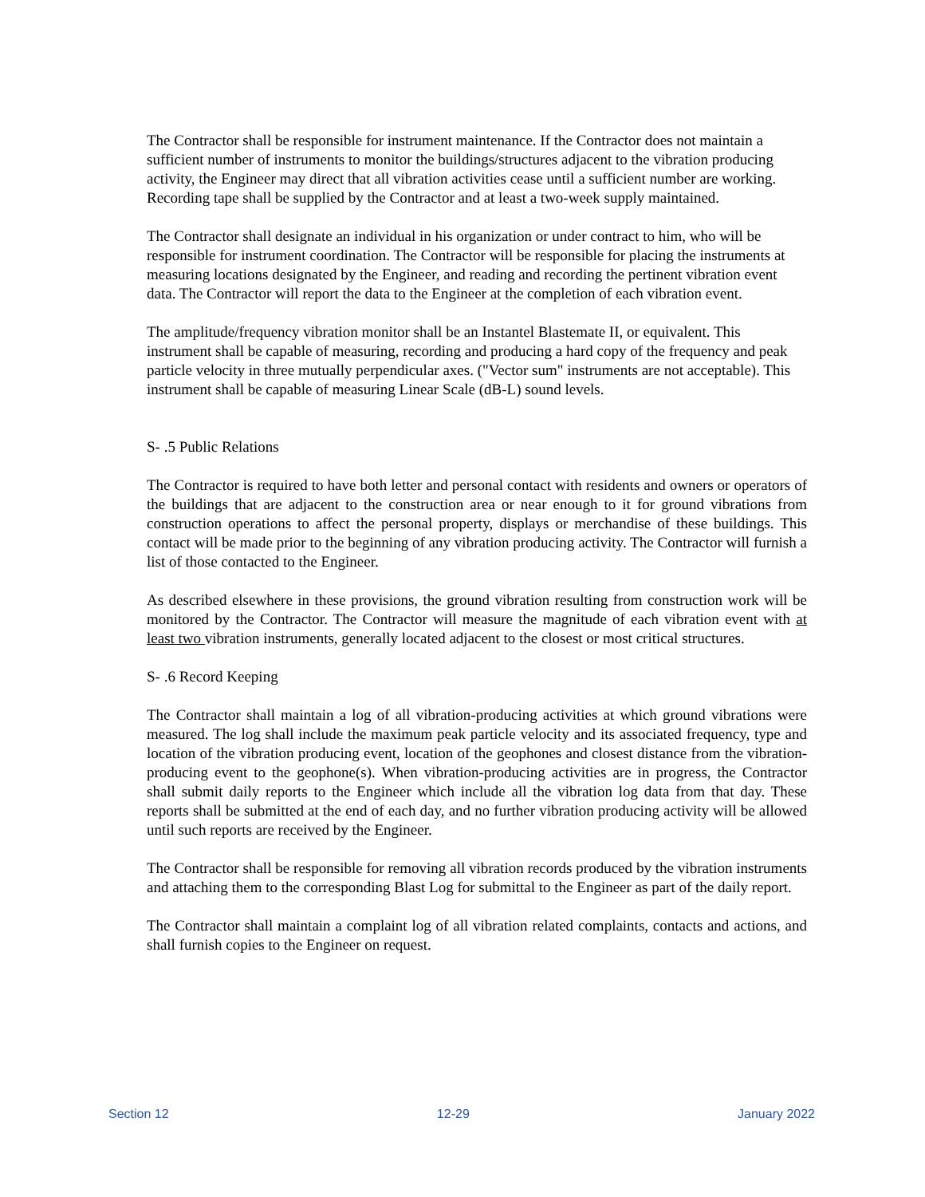The Contractor shall be responsible for instrument maintenance. If the Contractor does not maintain a sufficient number of instruments to monitor the buildings/structures adjacent to the vibration producing activity, the Engineer may direct that all vibration activities cease until a sufficient number are working. Recording tape shall be supplied by the Contractor and at least a two-week supply maintained.
The Contractor shall designate an individual in his organization or under contract to him, who will be responsible for instrument coordination. The Contractor will be responsible for placing the instruments at measuring locations designated by the Engineer, and reading and recording the pertinent vibration event data. The Contractor will report the data to the Engineer at the completion of each vibration event.
The amplitude/frequency vibration monitor shall be an Instantel Blastemate II, or equivalent. This instrument shall be capable of measuring, recording and producing a hard copy of the frequency and peak particle velocity in three mutually perpendicular axes. ("Vector sum" instruments are not acceptable). This instrument shall be capable of measuring Linear Scale (dB-L) sound levels.
S- .5 Public Relations
The Contractor is required to have both letter and personal contact with residents and owners or operators of the buildings that are adjacent to the construction area or near enough to it for ground vibrations from construction operations to affect the personal property, displays or merchandise of these buildings. This contact will be made prior to the beginning of any vibration producing activity. The Contractor will furnish a list of those contacted to the Engineer.
As described elsewhere in these provisions, the ground vibration resulting from construction work will be monitored by the Contractor. The Contractor will measure the magnitude of each vibration event with at least two vibration instruments, generally located adjacent to the closest or most critical structures.
S- .6 Record Keeping
The Contractor shall maintain a log of all vibration-producing activities at which ground vibrations were measured. The log shall include the maximum peak particle velocity and its associated frequency, type and location of the vibration producing event, location of the geophones and closest distance from the vibration-producing event to the geophone(s). When vibration-producing activities are in progress, the Contractor shall submit daily reports to the Engineer which include all the vibration log data from that day. These reports shall be submitted at the end of each day, and no further vibration producing activity will be allowed until such reports are received by the Engineer.
The Contractor shall be responsible for removing all vibration records produced by the vibration instruments and attaching them to the corresponding Blast Log for submittal to the Engineer as part of the daily report.
The Contractor shall maintain a complaint log of all vibration related complaints, contacts and actions, and shall furnish copies to the Engineer on request.
Section 12 12-29 January 2022